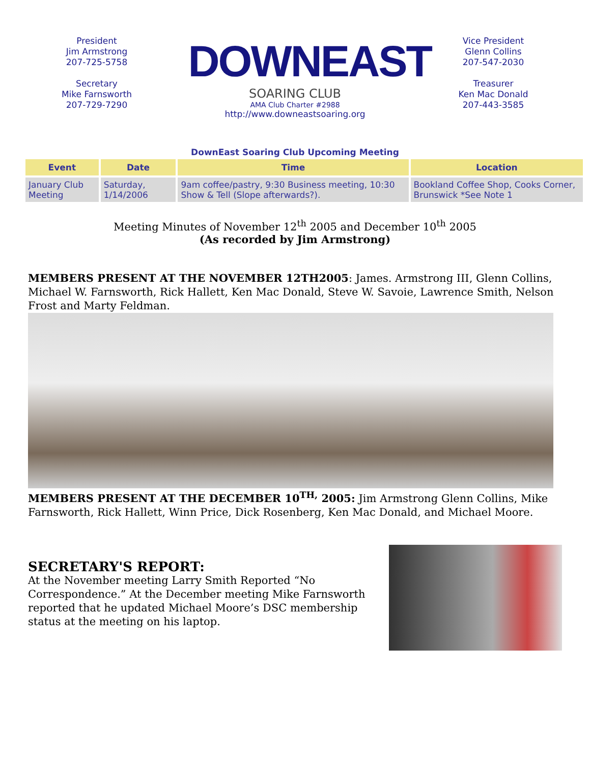President
Jim Armstrong
207-725-5758
Secretary
Mike Farnsworth
207-729-7290
DOWNEAST
SOARING CLUB
AMA Club Charter #2988
http://www.downeastsoaring.org
Vice President
Glenn Collins
207-547-2030
Treasurer
Ken Mac Donald
207-443-3585
DownEast Soaring Club Upcoming Meeting
| Event | Date | Time | Location |
| --- | --- | --- | --- |
| January Club Meeting | Saturday, 1/14/2006 | 9am coffee/pastry, 9:30 Business meeting, 10:30 Show & Tell (Slope afterwards?). | Bookland Coffee Shop, Cooks Corner, Brunswick *See Note 1 |
Meeting Minutes of November 12<sup>th</sup> 2005 and December 10<sup>th</sup> 2005
(As recorded by Jim Armstrong)
MEMBERS PRESENT AT THE NOVEMBER 12TH2005: James. Armstrong III, Glenn Collins, Michael W. Farnsworth, Rick Hallett, Ken Mac Donald, Steve W. Savoie, Lawrence Smith, Nelson Frost and Marty Feldman.
MEMBERS PRESENT AT THE DECEMBER 10<sup>TH,</sup> 2005: Jim Armstrong Glenn Collins, Mike Farnsworth, Rick Hallett, Winn Price, Dick Rosenberg, Ken Mac Donald, and Michael Moore.
SECRETARY'S REPORT:
At the November meeting Larry Smith Reported “No Correspondence.” At the December meeting Mike Farnsworth reported that he updated Michael Moore’s DSC membership status at the meeting on his laptop.